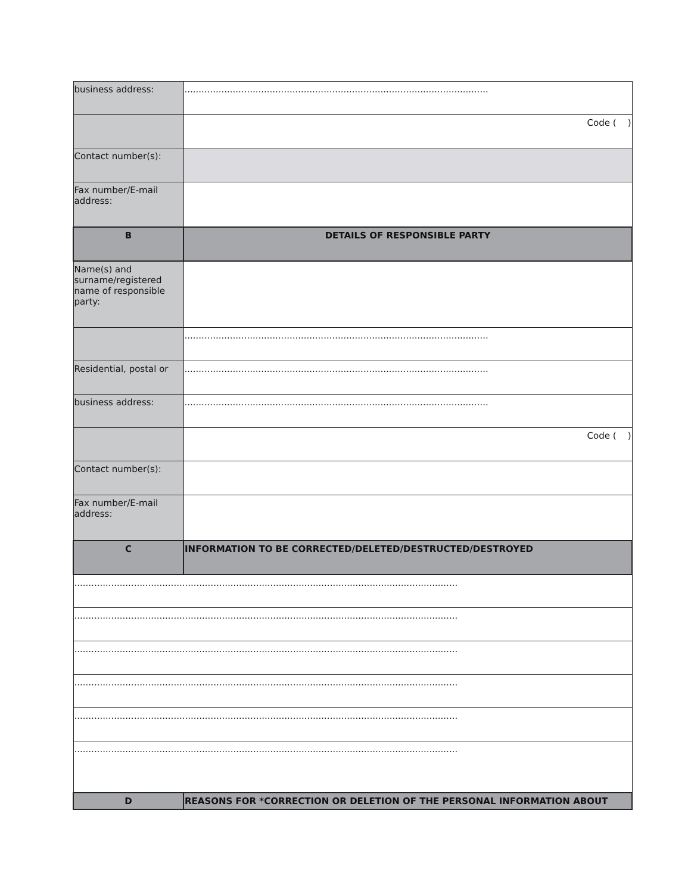| business address: | ........................................................................................................... |
| | Code ( ) |
| Contact number(s): | |
| Fax number/E-mail address: | |
| B | DETAILS OF RESPONSIBLE PARTY |
| Name(s) and surname/registered name of responsible party: | |
| | ........................................................................................................... |
| Residential, postal or | ........................................................................................................... |
| business address: | ........................................................................................................... |
| | Code ( ) |
| Contact number(s): | |
| Fax number/E-mail address: | |
| C | INFORMATION TO BE CORRECTED/DELETED/DESTRUCTED/DESTROYED |
| ....................................................................................................................................... | |
| ....................................................................................................................................... | |
| ....................................................................................................................................... | |
| ....................................................................................................................................... | |
| ....................................................................................................................................... | |
| ....................................................................................................................................... | |
| D | REASONS FOR *CORRECTION OR DELETION OF THE PERSONAL INFORMATION ABOUT |